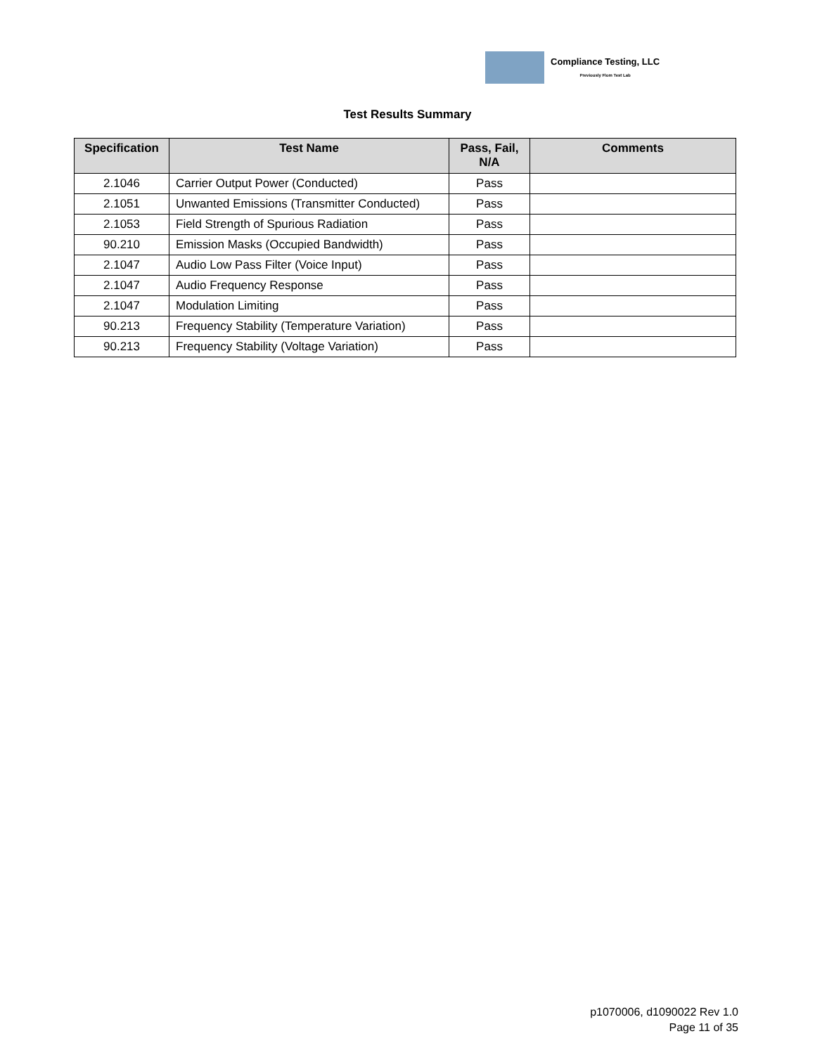Compliance Testing, LLC
Previously Flom Test Lab
Test Results Summary
| Specification | Test Name | Pass, Fail, N/A | Comments |
| --- | --- | --- | --- |
| 2.1046 | Carrier Output Power (Conducted) | Pass | |
| 2.1051 | Unwanted Emissions (Transmitter Conducted) | Pass | |
| 2.1053 | Field Strength of Spurious Radiation | Pass | |
| 90.210 | Emission Masks (Occupied Bandwidth) | Pass | |
| 2.1047 | Audio Low Pass Filter (Voice Input) | Pass | |
| 2.1047 | Audio Frequency Response | Pass | |
| 2.1047 | Modulation Limiting | Pass | |
| 90.213 | Frequency Stability (Temperature Variation) | Pass | |
| 90.213 | Frequency Stability (Voltage Variation) | Pass | |
p1070006, d1090022 Rev 1.0
Page 11 of 35